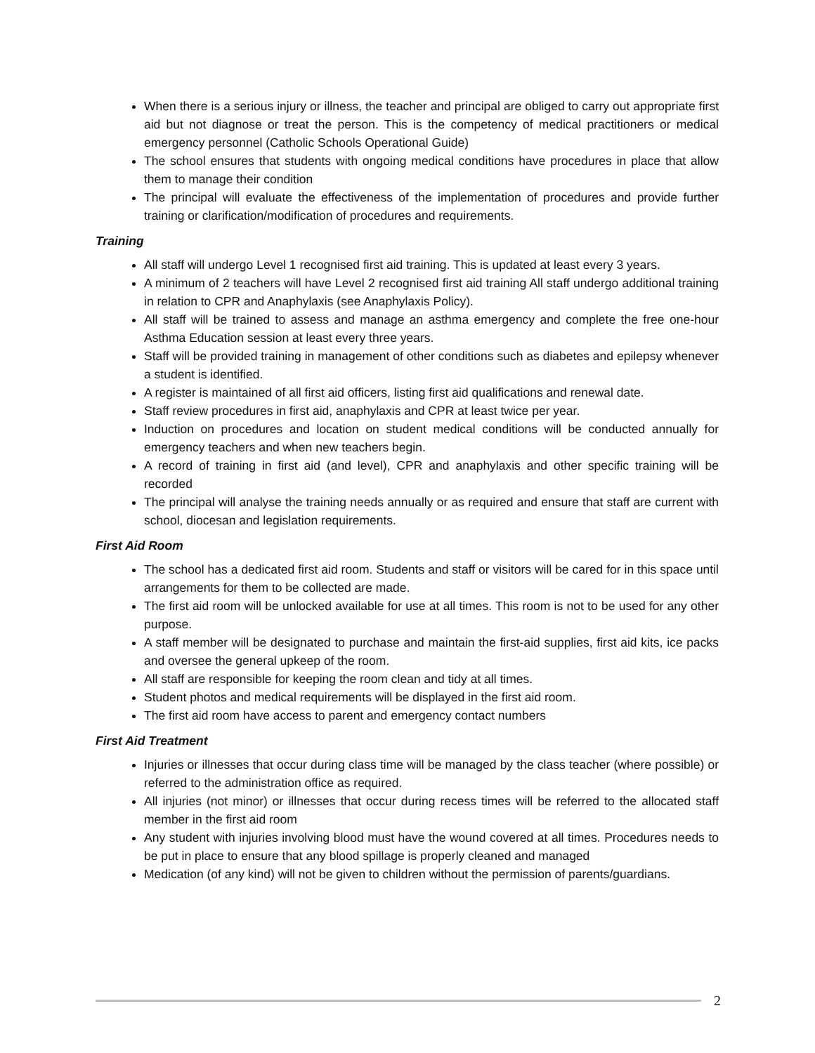When there is a serious injury or illness, the teacher and principal are obliged to carry out appropriate first aid but not diagnose or treat the person. This is the competency of medical practitioners or medical emergency personnel (Catholic Schools Operational Guide)
The school ensures that students with ongoing medical conditions have procedures in place that allow them to manage their condition
The principal will evaluate the effectiveness of the implementation of procedures and provide further training or clarification/modification of procedures and requirements.
Training
All staff will undergo Level 1 recognised first aid training. This is updated at least every 3 years.
A minimum of 2 teachers will have Level 2 recognised first aid training All staff undergo additional training in relation to CPR and Anaphylaxis (see Anaphylaxis Policy).
All staff will be trained to assess and manage an asthma emergency and complete the free one-hour Asthma Education session at least every three years.
Staff will be provided training in management of other conditions such as diabetes and epilepsy whenever a student is identified.
A register is maintained of all first aid officers, listing first aid qualifications and renewal date.
Staff review procedures in first aid, anaphylaxis and CPR at least twice per year.
Induction on procedures and location on student medical conditions will be conducted annually for emergency teachers and when new teachers begin.
A record of training in first aid (and level), CPR and anaphylaxis and other specific training will be recorded
The principal will analyse the training needs annually or as required and ensure that staff are current with school, diocesan and legislation requirements.
First Aid Room
The school has a dedicated first aid room. Students and staff or visitors will be cared for in this space until arrangements for them to be collected are made.
The first aid room will be unlocked available for use at all times. This room is not to be used for any other purpose.
A staff member will be designated to purchase and maintain the first-aid supplies, first aid kits, ice packs and oversee the general upkeep of the room.
All staff are responsible for keeping the room clean and tidy at all times.
Student photos and medical requirements will be displayed in the first aid room.
The first aid room have access to parent and emergency contact numbers
First Aid Treatment
Injuries or illnesses that occur during class time will be managed by the class teacher (where possible) or referred to the administration office as required.
All injuries (not minor) or illnesses that occur during recess times will be referred to the allocated staff member in the first aid room
Any student with injuries involving blood must have the wound covered at all times. Procedures needs to be put in place to ensure that any blood spillage is properly cleaned and managed
Medication (of any kind) will not be given to children without the permission of parents/guardians.
2